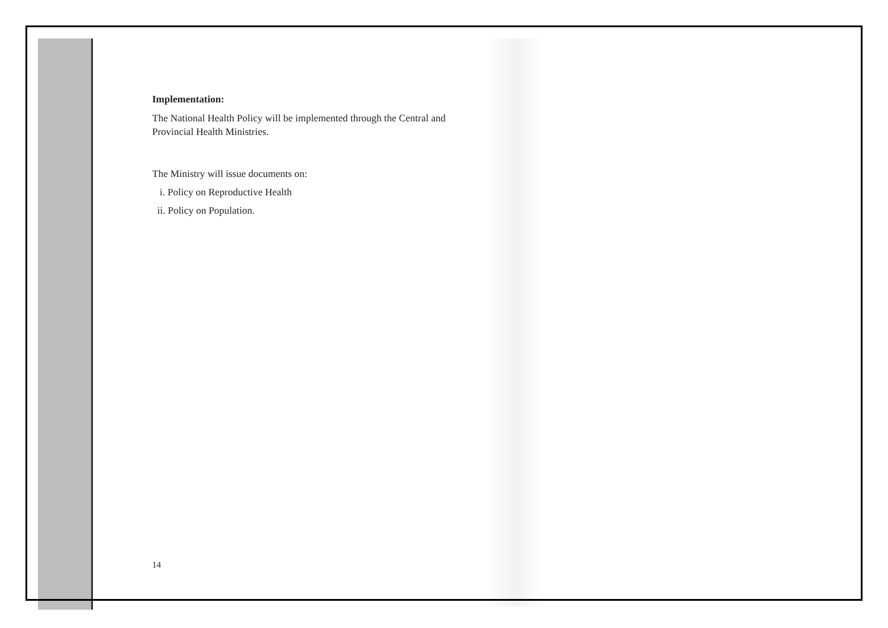Implementation:
The National Health Policy will be implemented through the Central and Provincial Health Ministries.
The Ministry will issue documents on:
i. Policy on Reproductive Health
ii. Policy on Population.
14